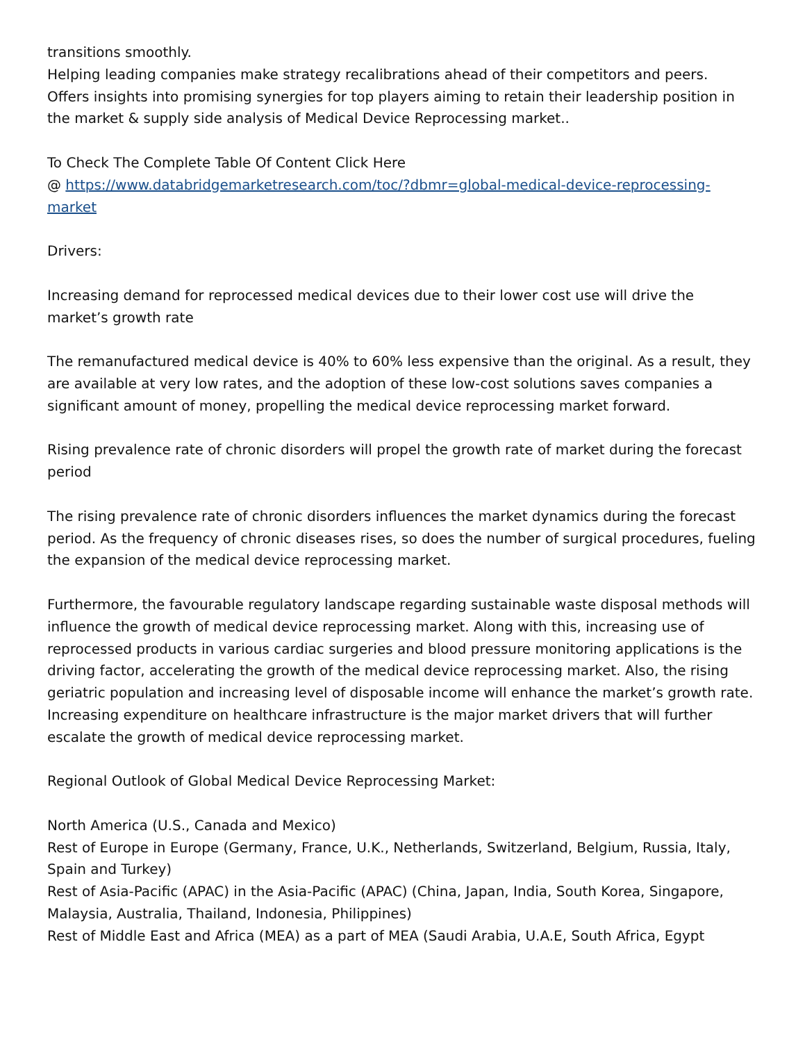transitions smoothly.
Helping leading companies make strategy recalibrations ahead of their competitors and peers.
Offers insights into promising synergies for top players aiming to retain their leadership position in the market & supply side analysis of Medical Device Reprocessing market..
To Check The Complete Table Of Content Click Here
@ https://www.databridgemarketresearch.com/toc/?dbmr=global-medical-device-reprocessing-market
Drivers:
Increasing demand for reprocessed medical devices due to their lower cost use will drive the market’s growth rate
The remanufactured medical device is 40% to 60% less expensive than the original. As a result, they are available at very low rates, and the adoption of these low-cost solutions saves companies a significant amount of money, propelling the medical device reprocessing market forward.
Rising prevalence rate of chronic disorders will propel the growth rate of market during the forecast period
The rising prevalence rate of chronic disorders influences the market dynamics during the forecast period. As the frequency of chronic diseases rises, so does the number of surgical procedures, fueling the expansion of the medical device reprocessing market.
Furthermore, the favourable regulatory landscape regarding sustainable waste disposal methods will influence the growth of medical device reprocessing market. Along with this, increasing use of reprocessed products in various cardiac surgeries and blood pressure monitoring applications is the driving factor, accelerating the growth of the medical device reprocessing market. Also, the rising geriatric population and increasing level of disposable income will enhance the market’s growth rate. Increasing expenditure on healthcare infrastructure is the major market drivers that will further escalate the growth of medical device reprocessing market.
Regional Outlook of Global Medical Device Reprocessing Market:
North America (U.S., Canada and Mexico)
Rest of Europe in Europe (Germany, France, U.K., Netherlands, Switzerland, Belgium, Russia, Italy, Spain and Turkey)
Rest of Asia-Pacific (APAC) in the Asia-Pacific (APAC) (China, Japan, India, South Korea, Singapore, Malaysia, Australia, Thailand, Indonesia, Philippines)
Rest of Middle East and Africa (MEA) as a part of MEA (Saudi Arabia, U.A.E, South Africa, Egypt